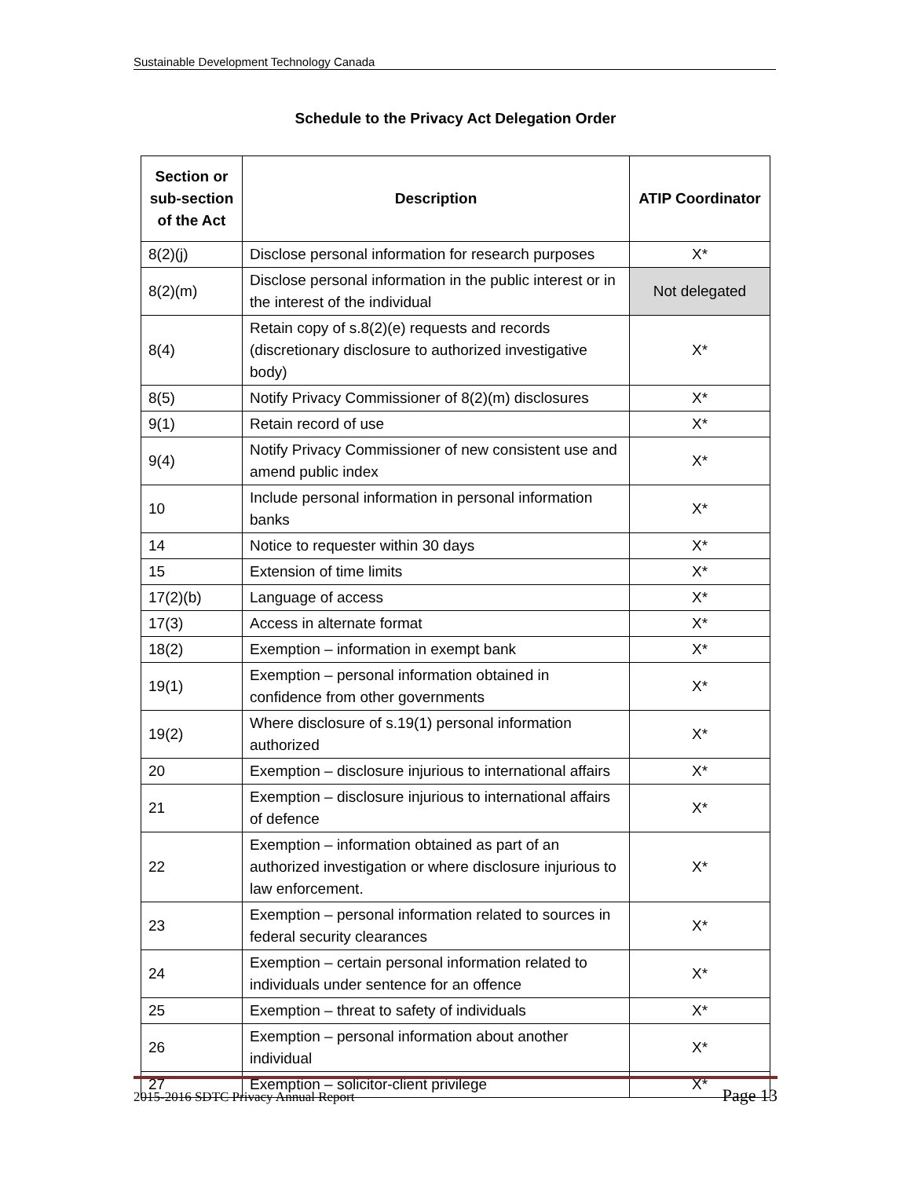Sustainable Development Technology Canada
Schedule to the Privacy Act Delegation Order
| Section or sub-section of the Act | Description | ATIP Coordinator |
| --- | --- | --- |
| 8(2)(j) | Disclose personal information for research purposes | X* |
| 8(2)(m) | Disclose personal information in the public interest or in the interest of the individual | Not delegated |
| 8(4) | Retain copy of s.8(2)(e) requests and records (discretionary disclosure to authorized investigative body) | X* |
| 8(5) | Notify Privacy Commissioner of 8(2)(m) disclosures | X* |
| 9(1) | Retain record of use | X* |
| 9(4) | Notify Privacy Commissioner of new consistent use and amend public index | X* |
| 10 | Include personal information in personal information banks | X* |
| 14 | Notice to requester within 30 days | X* |
| 15 | Extension of time limits | X* |
| 17(2)(b) | Language of access | X* |
| 17(3) | Access in alternate format | X* |
| 18(2) | Exemption – information in exempt bank | X* |
| 19(1) | Exemption – personal information obtained in confidence from other governments | X* |
| 19(2) | Where disclosure of s.19(1) personal information authorized | X* |
| 20 | Exemption – disclosure injurious to international affairs | X* |
| 21 | Exemption – disclosure injurious to international affairs of defence | X* |
| 22 | Exemption – information obtained as part of an authorized investigation or where disclosure injurious to law enforcement. | X* |
| 23 | Exemption – personal information related to sources in federal security clearances | X* |
| 24 | Exemption – certain personal information related to individuals under sentence for an offence | X* |
| 25 | Exemption – threat to safety of individuals | X* |
| 26 | Exemption – personal information about another individual | X* |
| 27 | Exemption – solicitor-client privilege | X* |
2015-2016 SDTC Privacy Annual Report Page 13